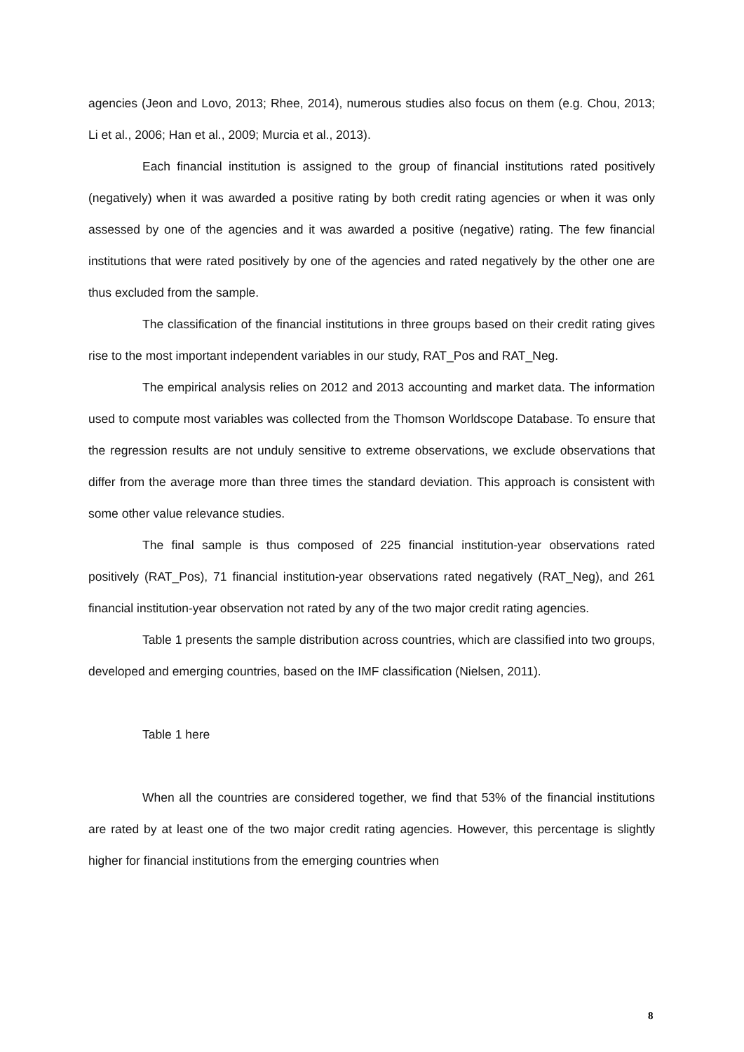agencies (Jeon and Lovo, 2013; Rhee, 2014), numerous studies also focus on them (e.g. Chou, 2013; Li et al., 2006; Han et al., 2009; Murcia et al., 2013).
Each financial institution is assigned to the group of financial institutions rated positively (negatively) when it was awarded a positive rating by both credit rating agencies or when it was only assessed by one of the agencies and it was awarded a positive (negative) rating. The few financial institutions that were rated positively by one of the agencies and rated negatively by the other one are thus excluded from the sample.
The classification of the financial institutions in three groups based on their credit rating gives rise to the most important independent variables in our study, RAT_Pos and RAT_Neg.
The empirical analysis relies on 2012 and 2013 accounting and market data. The information used to compute most variables was collected from the Thomson Worldscope Database. To ensure that the regression results are not unduly sensitive to extreme observations, we exclude observations that differ from the average more than three times the standard deviation. This approach is consistent with some other value relevance studies.
The final sample is thus composed of 225 financial institution-year observations rated positively (RAT_Pos), 71 financial institution-year observations rated negatively (RAT_Neg), and 261 financial institution-year observation not rated by any of the two major credit rating agencies.
Table 1 presents the sample distribution across countries, which are classified into two groups, developed and emerging countries, based on the IMF classification (Nielsen, 2011).
Table 1 here
When all the countries are considered together, we find that 53% of the financial institutions are rated by at least one of the two major credit rating agencies. However, this percentage is slightly higher for financial institutions from the emerging countries when
8